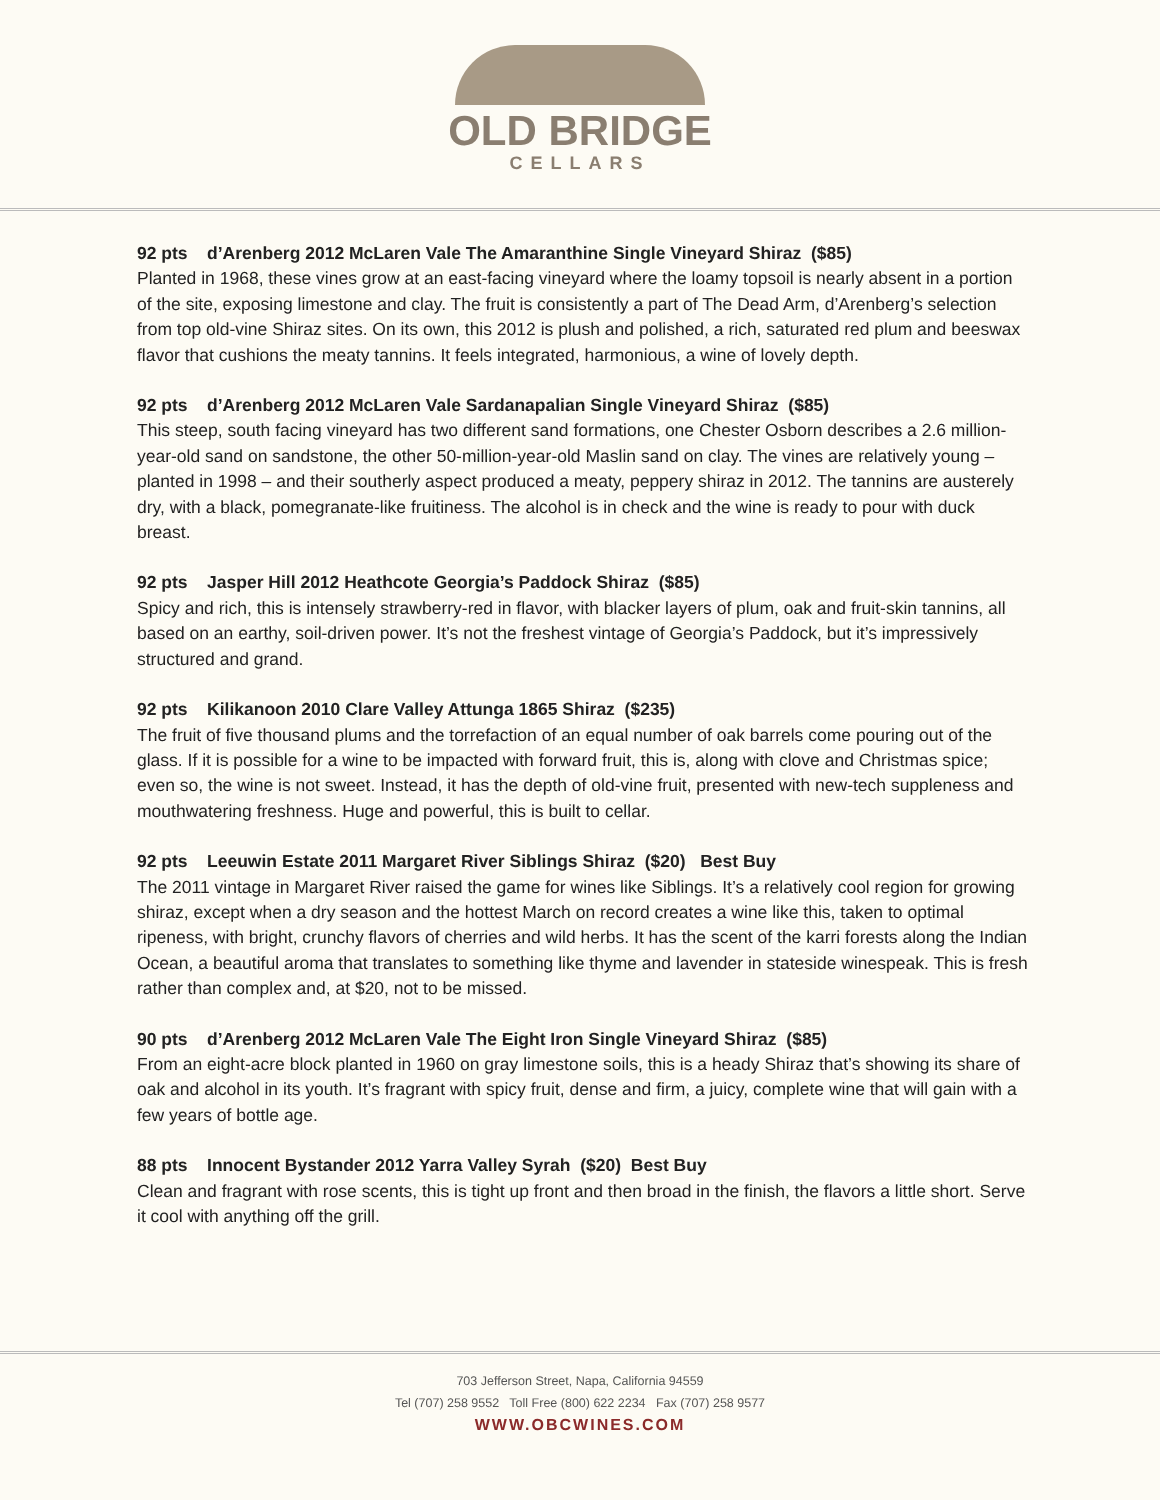OLD BRIDGE
CELLARS
92 pts d’Arenberg 2012 McLaren Vale The Amaranthine Single Vineyard Shiraz ($85)
Planted in 1968, these vines grow at an east-facing vineyard where the loamy topsoil is nearly absent in a portion of the site, exposing limestone and clay. The fruit is consistently a part of The Dead Arm, d’Arenberg’s selection from top old-vine Shiraz sites. On its own, this 2012 is plush and polished, a rich, saturated red plum and beeswax flavor that cushions the meaty tannins. It feels integrated, harmonious, a wine of lovely depth.
92 pts d’Arenberg 2012 McLaren Vale Sardanapalian Single Vineyard Shiraz ($85)
This steep, south facing vineyard has two different sand formations, one Chester Osborn describes a 2.6 million-year-old sand on sandstone, the other 50-million-year-old Maslin sand on clay. The vines are relatively young – planted in 1998 – and their southerly aspect produced a meaty, peppery shiraz in 2012. The tannins are austerely dry, with a black, pomegranate-like fruitiness. The alcohol is in check and the wine is ready to pour with duck breast.
92 pts Jasper Hill 2012 Heathcote Georgia’s Paddock Shiraz ($85)
Spicy and rich, this is intensely strawberry-red in flavor, with blacker layers of plum, oak and fruit-skin tannins, all based on an earthy, soil-driven power. It’s not the freshest vintage of Georgia’s Paddock, but it’s impressively structured and grand.
92 pts Kilikanoon 2010 Clare Valley Attunga 1865 Shiraz ($235)
The fruit of five thousand plums and the torrefaction of an equal number of oak barrels come pouring out of the glass. If it is possible for a wine to be impacted with forward fruit, this is, along with clove and Christmas spice; even so, the wine is not sweet. Instead, it has the depth of old-vine fruit, presented with new-tech suppleness and mouthwatering freshness. Huge and powerful, this is built to cellar.
92 pts Leeuwin Estate 2011 Margaret River Siblings Shiraz ($20) Best Buy
The 2011 vintage in Margaret River raised the game for wines like Siblings. It’s a relatively cool region for growing shiraz, except when a dry season and the hottest March on record creates a wine like this, taken to optimal ripeness, with bright, crunchy flavors of cherries and wild herbs. It has the scent of the karri forests along the Indian Ocean, a beautiful aroma that translates to something like thyme and lavender in stateside winespeak. This is fresh rather than complex and, at $20, not to be missed.
90 pts d’Arenberg 2012 McLaren Vale The Eight Iron Single Vineyard Shiraz ($85)
From an eight-acre block planted in 1960 on gray limestone soils, this is a heady Shiraz that’s showing its share of oak and alcohol in its youth. It’s fragrant with spicy fruit, dense and firm, a juicy, complete wine that will gain with a few years of bottle age.
88 pts Innocent Bystander 2012 Yarra Valley Syrah ($20) Best Buy
Clean and fragrant with rose scents, this is tight up front and then broad in the finish, the flavors a little short. Serve it cool with anything off the grill.
703 Jefferson Street, Napa, California 94559
Tel (707) 258 9552 Toll Free (800) 622 2234 Fax (707) 258 9577
WWW.OBCWINES.COM